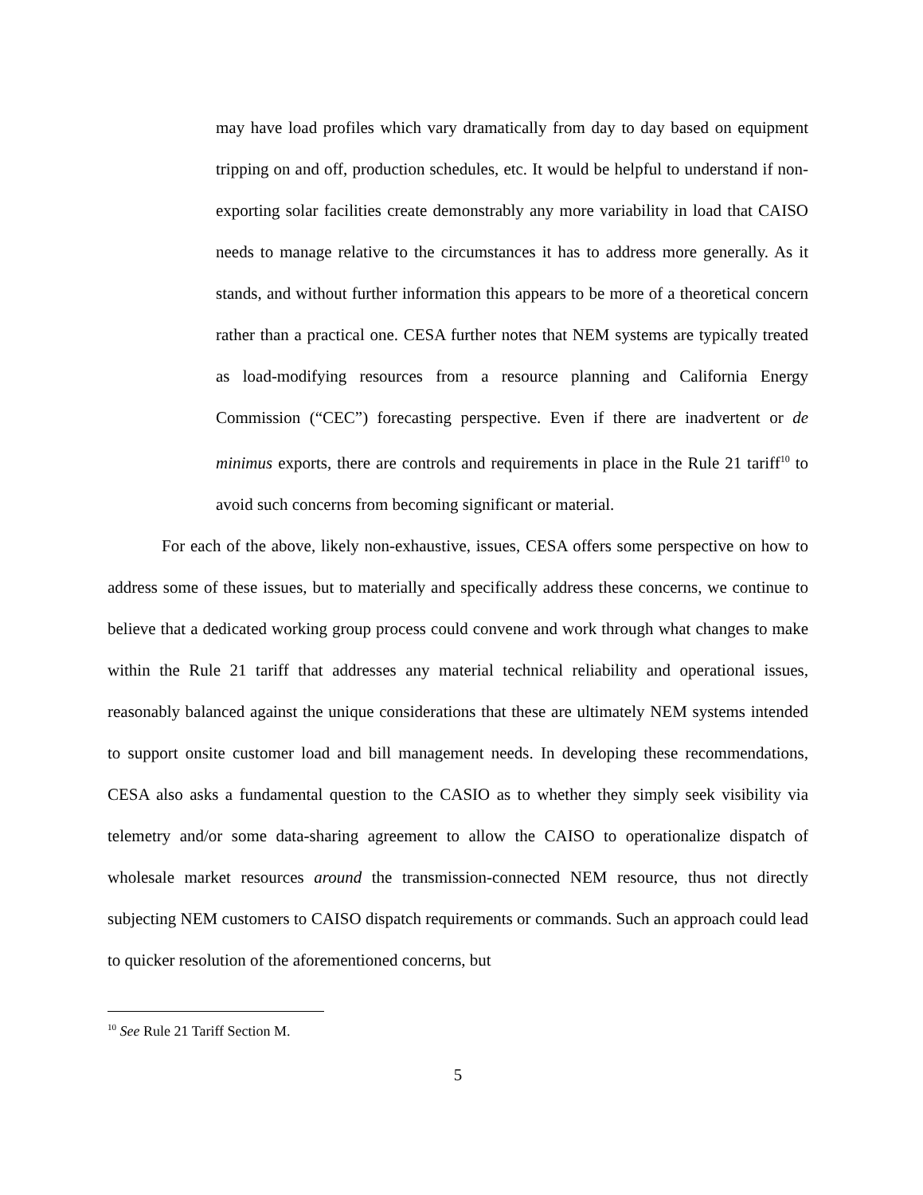may have load profiles which vary dramatically from day to day based on equipment tripping on and off, production schedules, etc. It would be helpful to understand if non-exporting solar facilities create demonstrably any more variability in load that CAISO needs to manage relative to the circumstances it has to address more generally. As it stands, and without further information this appears to be more of a theoretical concern rather than a practical one. CESA further notes that NEM systems are typically treated as load-modifying resources from a resource planning and California Energy Commission (“CEC”) forecasting perspective. Even if there are inadvertent or de minimus exports, there are controls and requirements in place in the Rule 21 tariff<sup>10</sup> to avoid such concerns from becoming significant or material.
For each of the above, likely non-exhaustive, issues, CESA offers some perspective on how to address some of these issues, but to materially and specifically address these concerns, we continue to believe that a dedicated working group process could convene and work through what changes to make within the Rule 21 tariff that addresses any material technical reliability and operational issues, reasonably balanced against the unique considerations that these are ultimately NEM systems intended to support onsite customer load and bill management needs. In developing these recommendations, CESA also asks a fundamental question to the CASIO as to whether they simply seek visibility via telemetry and/or some data-sharing agreement to allow the CAISO to operationalize dispatch of wholesale market resources around the transmission-connected NEM resource, thus not directly subjecting NEM customers to CAISO dispatch requirements or commands. Such an approach could lead to quicker resolution of the aforementioned concerns, but
<sup>10</sup> See Rule 21 Tariff Section M.
5